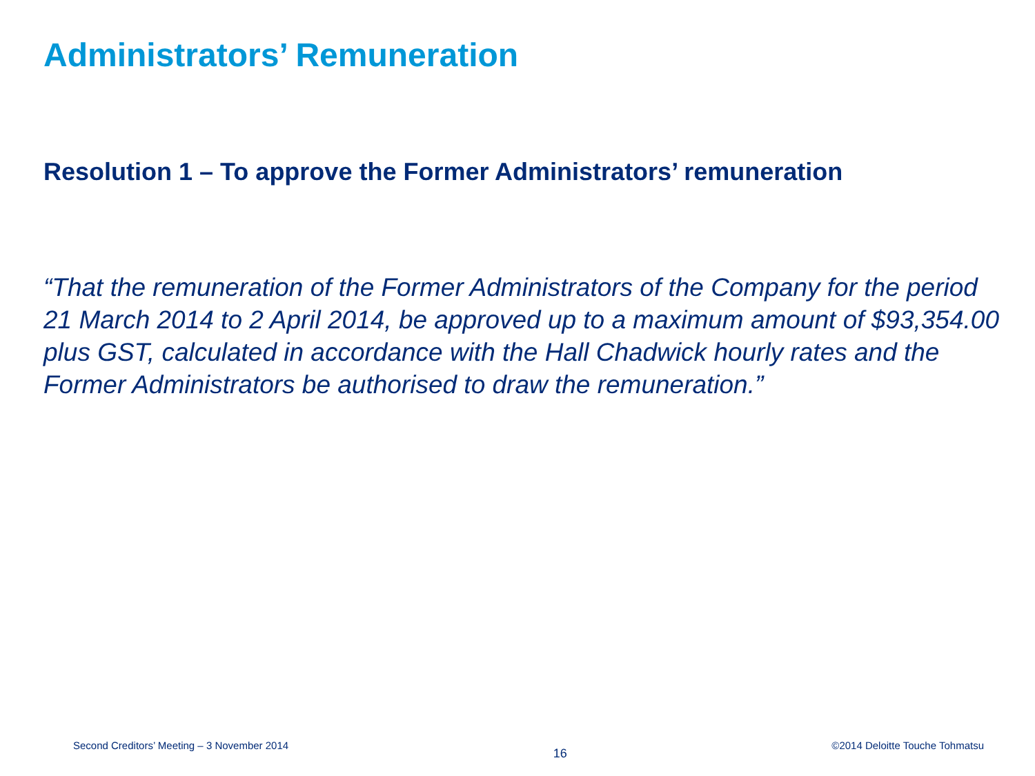Administrators’ Remuneration
Resolution 1 – To approve the Former Administrators’ remuneration
“That the remuneration of the Former Administrators of the Company for the period 21 March 2014 to 2 April 2014, be approved up to a maximum amount of $93,354.00 plus GST, calculated in accordance with the Hall Chadwick hourly rates and the Former Administrators be authorised to draw the remuneration.”
Second Creditors’ Meeting – 3 November 2014 16 ©2014 Deloitte Touche Tohmatsu